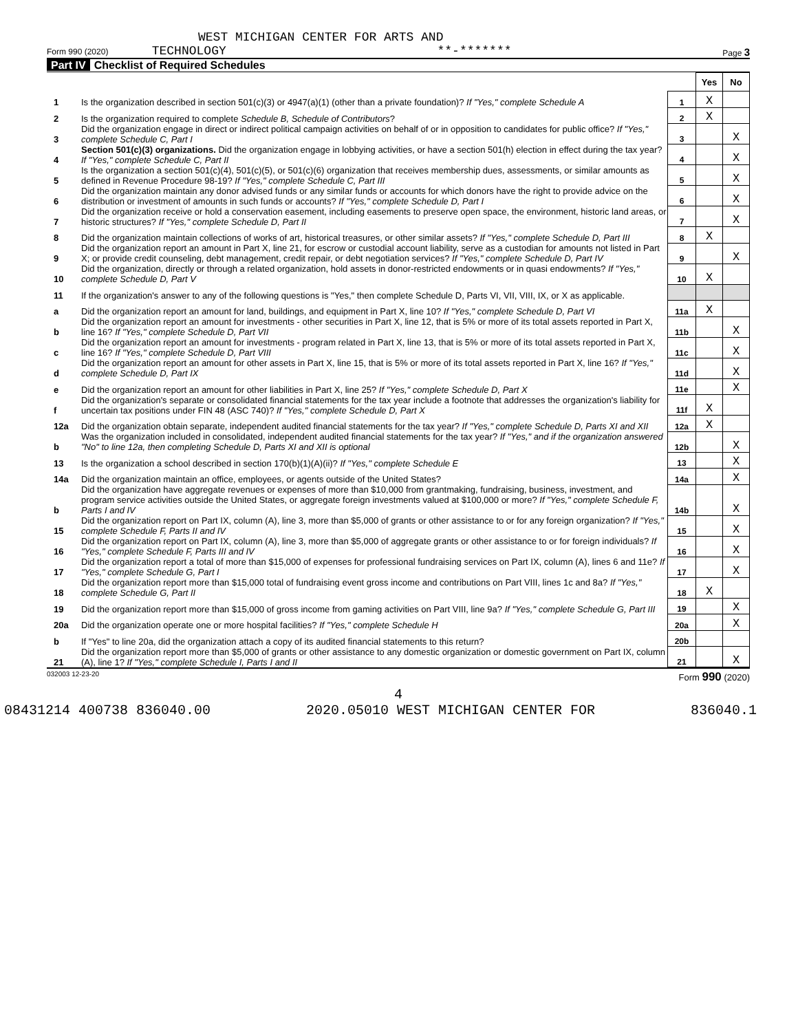WEST MICHIGAN CENTER FOR ARTS AND
Form 990 (2020) TECHNOLOGY **-******* Page 3
Part IV Checklist of Required Schedules
| | | | Yes | No |
| 1 | Is the organization described in section 501(c)(3) or 4947(a)(1) (other than a private foundation)? If "Yes," complete Schedule A | 1 | X | |
| 2 | Is the organization required to complete Schedule B, Schedule of Contributors ? | 2 | X | |
| 3 | Did the organization engage in direct or indirect political campaign activities on behalf of or in opposition to candidates for public office? If "Yes," complete Schedule C, Part I | 3 | | X |
| 4 | Section 501(c)(3) organizations. Did the organization engage in lobbying activities, or have a section 501(h) election in effect during the tax year? If "Yes," complete Schedule C, Part II | 4 | | X |
| 5 | Is the organization a section 501(c)(4), 501(c)(5), or 501(c)(6) organization that receives membership dues, assessments, or similar amounts as defined in Revenue Procedure 98-19? If "Yes," complete Schedule C, Part III | 5 | | X |
| 6 | Did the organization maintain any donor advised funds or any similar funds or accounts for which donors have the right to provide advice on the distribution or investment of amounts in such funds or accounts? If "Yes," complete Schedule D, Part I | 6 | | X |
| 7 | Did the organization receive or hold a conservation easement, including easements to preserve open space, the environment, historic land areas, or historic structures? If "Yes," complete Schedule D, Part II | 7 | | X |
| 8 | Did the organization maintain collections of works of art, historical treasures, or other similar assets? If "Yes," complete Schedule D, Part III | 8 | X | |
| 9 | Did the organization report an amount in Part X, line 21, for escrow or custodial account liability, serve as a custodian for amounts not listed in Part X; or provide credit counseling, debt management, credit repair, or debt negotiation services? If "Yes," complete Schedule D, Part IV | 9 | | X |
| 10 | Did the organization, directly or through a related organization, hold assets in donor-restricted endowments or in quasi endowments? If "Yes," complete Schedule D, Part V | 10 | X | |
| 11 | If the organization's answer to any of the following questions is "Yes," then complete Schedule D, Parts VI, VII, VIII, IX, or X as applicable. | | | |
| a | Did the organization report an amount for land, buildings, and equipment in Part X, line 10? If "Yes," complete Schedule D, Part VI | 11a | X | |
| b | Did the organization report an amount for investments - other securities in Part X, line 12, that is 5% or more of its total assets reported in Part X, line 16? If "Yes," complete Schedule D, Part VII | 11b | | X |
| c | Did the organization report an amount for investments - program related in Part X, line 13, that is 5% or more of its total assets reported in Part X, line 16? If "Yes," complete Schedule D, Part VIII | 11c | | X |
| d | Did the organization report an amount for other assets in Part X, line 15, that is 5% or more of its total assets reported in Part X, line 16? If "Yes," complete Schedule D, Part IX | 11d | | X |
| e | Did the organization report an amount for other liabilities in Part X, line 25? If "Yes," complete Schedule D, Part X | 11e | | X |
| f | Did the organization's separate or consolidated financial statements for the tax year include a footnote that addresses the organization's liability for uncertain tax positions under FIN 48 (ASC 740)? If "Yes," complete Schedule D, Part X | 11f | X | |
| 12a | Did the organization obtain separate, independent audited financial statements for the tax year? If "Yes," complete Schedule D, Parts XI and XII | 12a | X | |
| b | Was the organization included in consolidated, independent audited financial statements for the tax year? If "Yes," and if the organization answered "No" to line 12a, then completing Schedule D, Parts XI and XII is optional | 12b | | X |
| 13 | Is the organization a school described in section 170(b)(1)(A)(ii)? If "Yes," complete Schedule E | 13 | | X |
| 14a | Did the organization maintain an office, employees, or agents outside of the United States? | 14a | | X |
| b | Did the organization have aggregate revenues or expenses of more than $10,000 from grantmaking, fundraising, business, investment, and program service activities outside the United States, or aggregate foreign investments valued at $100,000 or more? If "Yes," complete Schedule F, Parts I and IV | 14b | | X |
| 15 | Did the organization report on Part IX, column (A), line 3, more than $5,000 of grants or other assistance to or for any foreign organization? If "Yes," complete Schedule F, Parts II and IV | 15 | | X |
| 16 | Did the organization report on Part IX, column (A), line 3, more than $5,000 of aggregate grants or other assistance to or for foreign individuals? If "Yes," complete Schedule F, Parts III and IV | 16 | | X |
| 17 | Did the organization report a total of more than $15,000 of expenses for professional fundraising services on Part IX, column (A), lines 6 and 11e? If "Yes," complete Schedule G, Part I | 17 | | X |
| 18 | Did the organization report more than $15,000 total of fundraising event gross income and contributions on Part VIII, lines 1c and 8a? If "Yes," complete Schedule G, Part II | 18 | X | |
| 19 | Did the organization report more than $15,000 of gross income from gaming activities on Part VIII, line 9a? If "Yes," complete Schedule G, Part III | 19 | | X |
| 20a | Did the organization operate one or more hospital facilities? If "Yes," complete Schedule H | 20a | | X |
| b | If "Yes" to line 20a, did the organization attach a copy of its audited financial statements to this return? | 20b | | |
| 21 | Did the organization report more than $5,000 of grants or other assistance to any domestic organization or domestic government on Part IX, column (A), line 1? If "Yes," complete Schedule I, Parts I and II | 21 | | X |
032003 12-23-20 Form 990 (2020)
4
08431214 400738 836040.00 2020.05010 WEST MICHIGAN CENTER FOR 836040.1